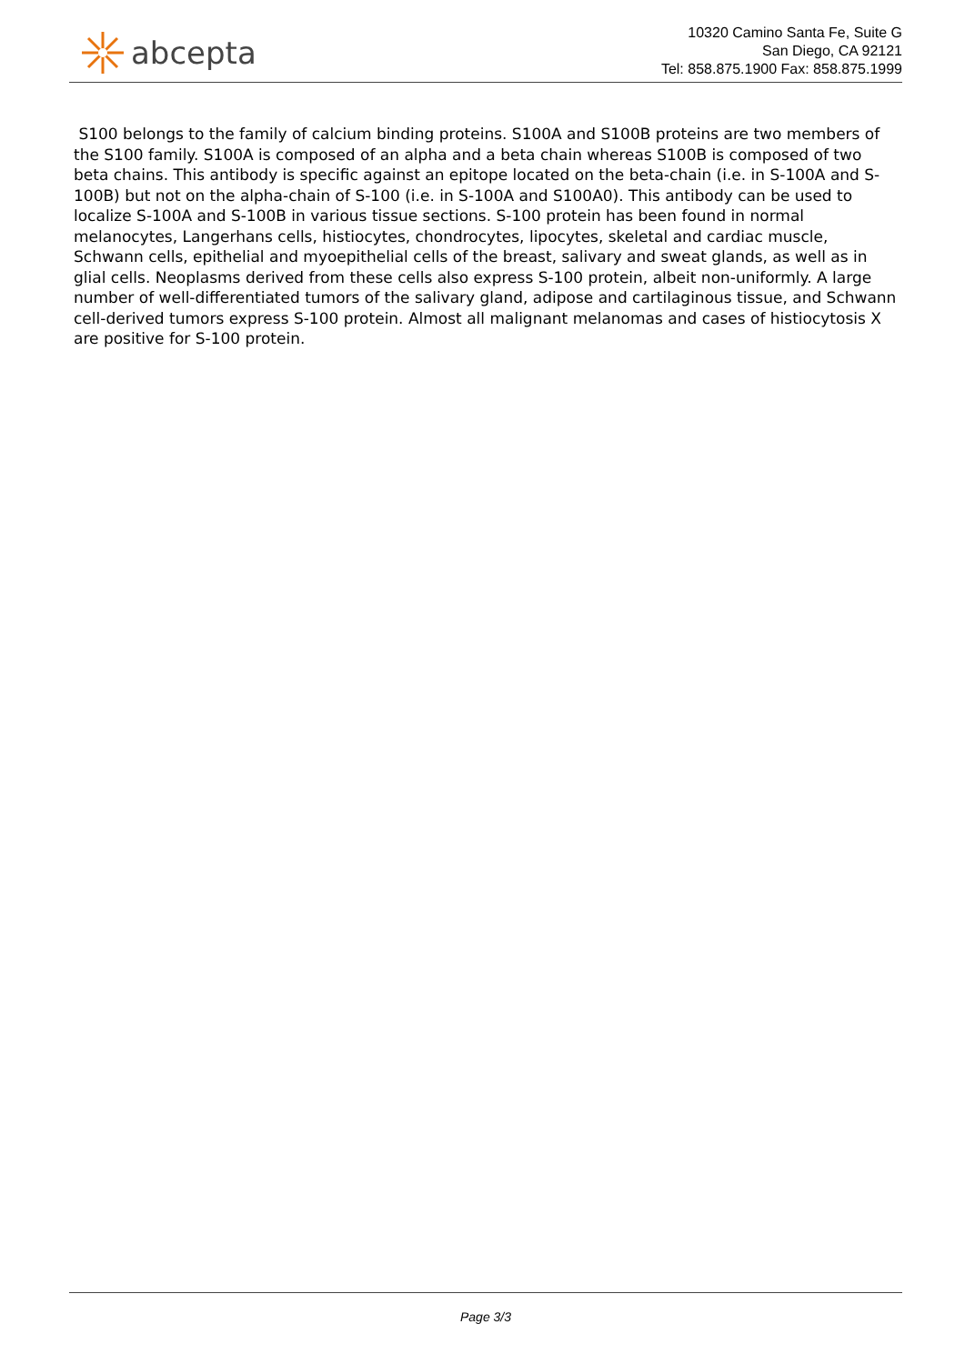abcepta
10320 Camino Santa Fe, Suite G
San Diego, CA 92121
Tel: 858.875.1900 Fax: 858.875.1999
S100 belongs to the family of calcium binding proteins. S100A and S100B proteins are two members of the S100 family. S100A is composed of an alpha and a beta chain whereas S100B is composed of two beta chains. This antibody is specific against an epitope located on the beta-chain (i.e. in S-100A and S-100B) but not on the alpha-chain of S-100 (i.e. in S-100A and S100A0). This antibody can be used to localize S-100A and S-100B in various tissue sections. S-100 protein has been found in normal melanocytes, Langerhans cells, histiocytes, chondrocytes, lipocytes, skeletal and cardiac muscle, Schwann cells, epithelial and myoepithelial cells of the breast, salivary and sweat glands, as well as in glial cells. Neoplasms derived from these cells also express S-100 protein, albeit non-uniformly. A large number of well-differentiated tumors of the salivary gland, adipose and cartilaginous tissue, and Schwann cell-derived tumors express S-100 protein. Almost all malignant melanomas and cases of histiocytosis X are positive for S-100 protein.
Page 3/3